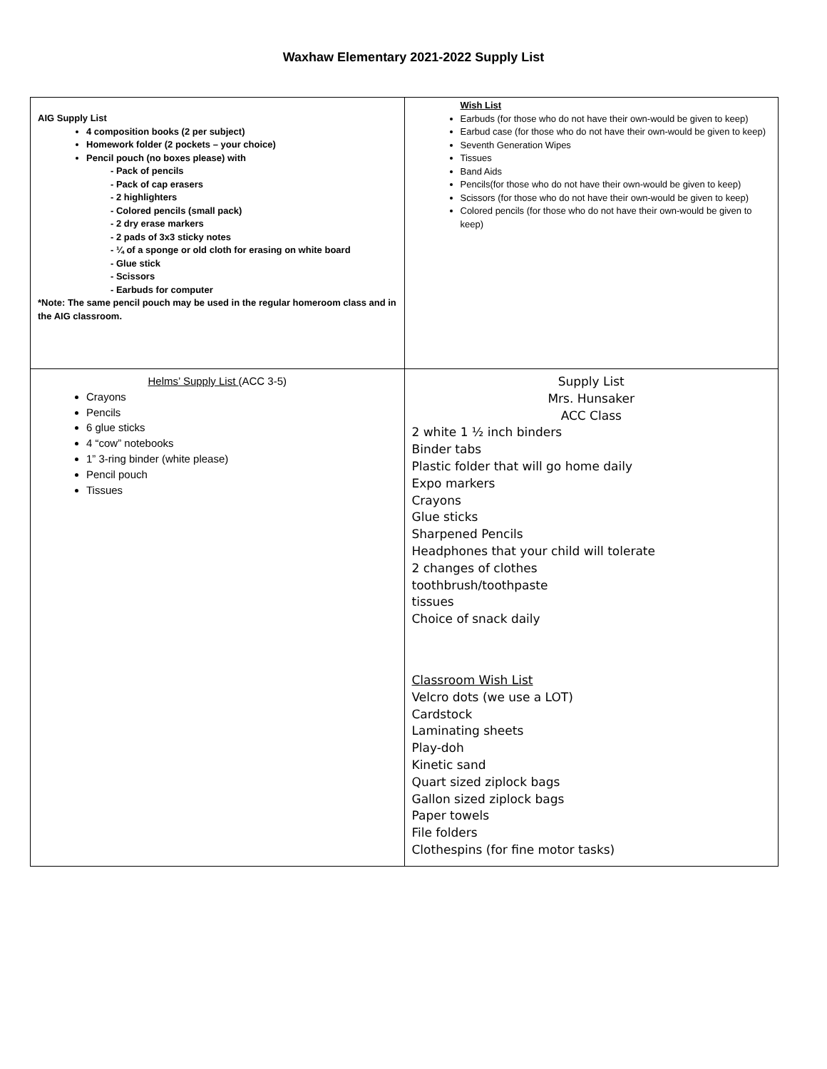Waxhaw Elementary 2021-2022 Supply List
| AIG Supply List 4 composition books (2 per subject) Homework folder (2 pockets – your choice) Pencil pouch (no boxes please) with - Pack of pencils - Pack of cap erasers - 2 highlighters - Colored pencils (small pack) - 2 dry erase markers - 2 pads of 3x3 sticky notes - ¼ of a sponge or old cloth for erasing on white board - Glue stick - Scissors - Earbuds for computer *Note: The same pencil pouch may be used in the regular homeroom class and in the AIG classroom. | Wish List Earbuds (for those who do not have their own-would be given to keep) Earbud case (for those who do not have their own-would be given to keep) Seventh Generation Wipes Tissues Band Aids Pencils(for those who do not have their own-would be given to keep) Scissors (for those who do not have their own-would be given to keep) Colored pencils (for those who do not have their own-would be given to keep) |
| Helms’ Supply List (ACC 3-5) Crayons Pencils 6 glue sticks 4 “cow” notebooks 1” 3-ring binder (white please) Pencil pouch Tissues | Supply List Mrs. Hunsaker ACC Class 2 white 1 ½ inch binders Binder tabs Plastic folder that will go home daily Expo markers Crayons Glue sticks Sharpened Pencils Headphones that your child will tolerate 2 changes of clothes toothbrush/toothpaste tissues Choice of snack daily Classroom Wish List Velcro dots (we use a LOT) Cardstock Laminating sheets Play-doh Kinetic sand Quart sized ziplock bags Gallon sized ziplock bags Paper towels File folders Clothespins (for fine motor tasks) |